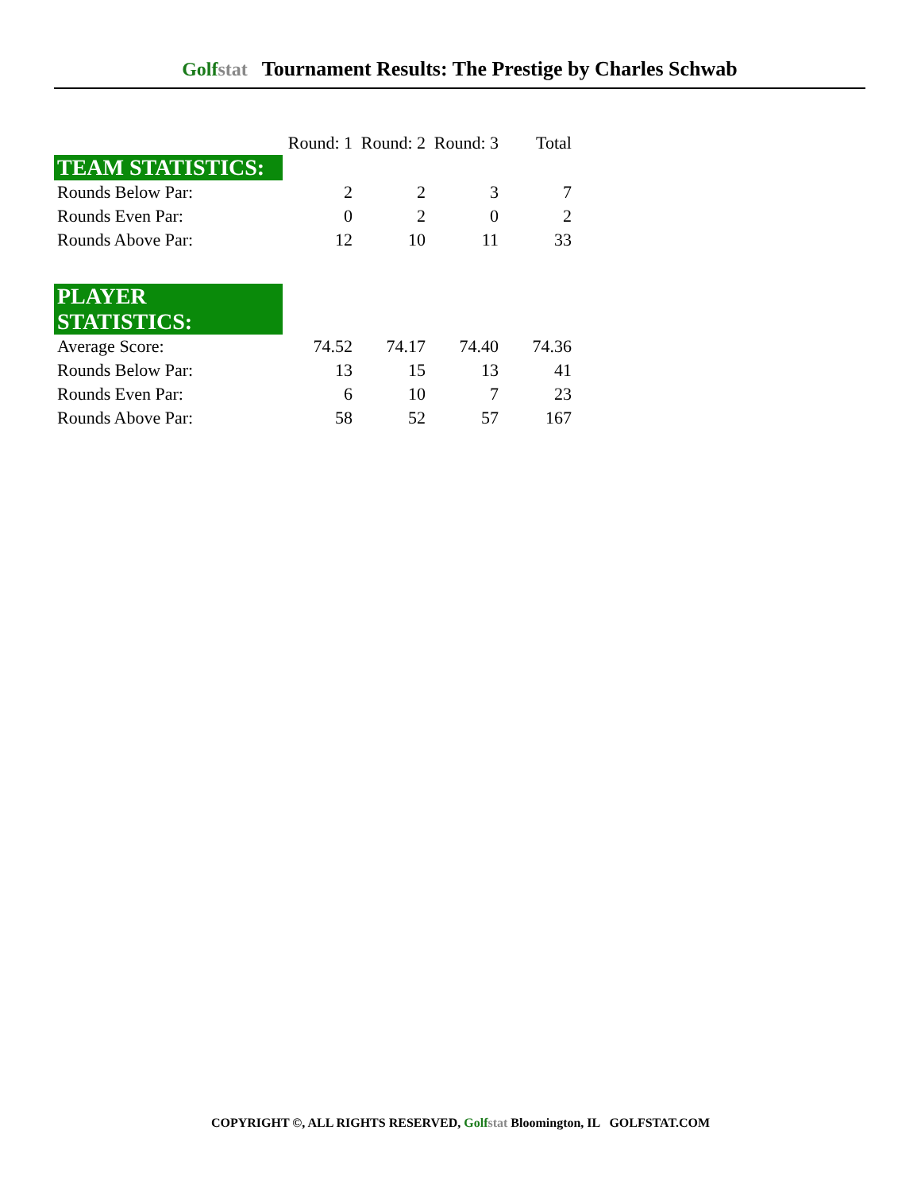Golfstat Tournament Results: The Prestige by Charles Schwab
| | Round: 1 | Round: 2 | Round: 3 | Total |
| --- | --- | --- | --- | --- |
| TEAM STATISTICS: | | | | |
| Rounds Below Par: | 2 | 2 | 3 | 7 |
| Rounds Even Par: | 0 | 2 | 0 | 2 |
| Rounds Above Par: | 12 | 10 | 11 | 33 |
| PLAYER STATISTICS: | | | | |
| Average Score: | 74.52 | 74.17 | 74.40 | 74.36 |
| Rounds Below Par: | 13 | 15 | 13 | 41 |
| Rounds Even Par: | 6 | 10 | 7 | 23 |
| Rounds Above Par: | 58 | 52 | 57 | 167 |
COPYRIGHT ©, ALL RIGHTS RESERVED, Golfstat Bloomington, IL GOLFSTAT.COM